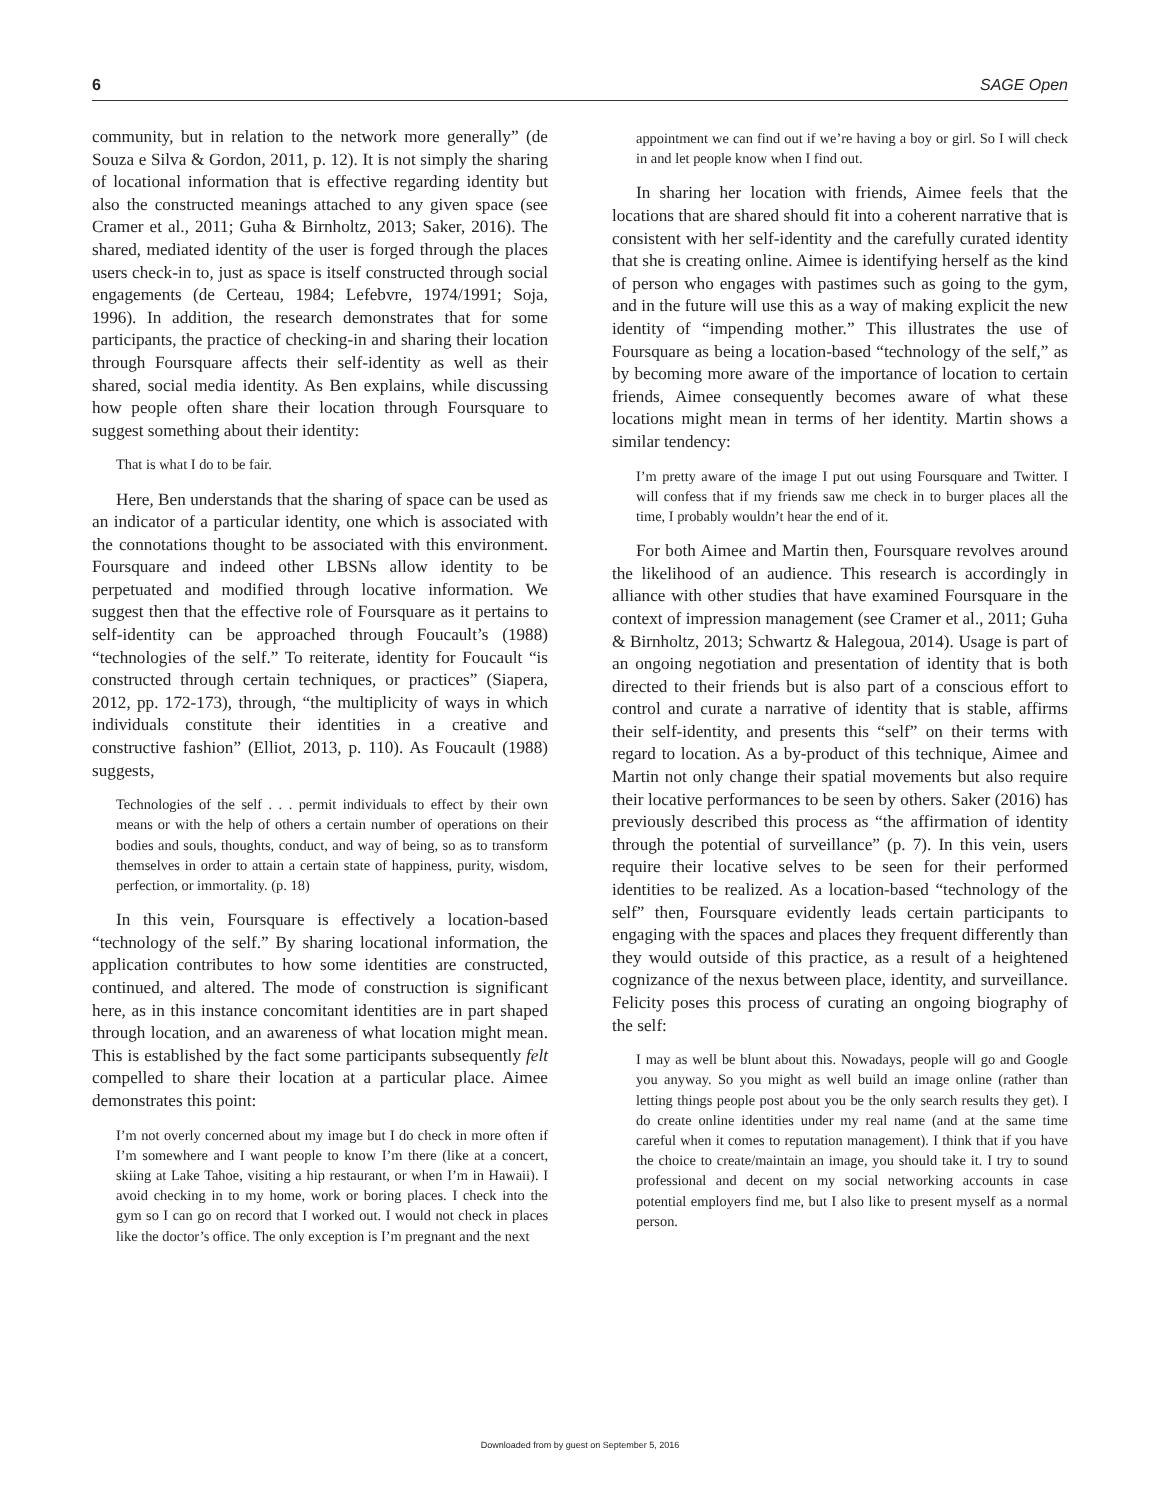6 SAGE Open
community, but in relation to the network more generally” (de Souza e Silva & Gordon, 2011, p. 12). It is not simply the sharing of locational information that is effective regarding identity but also the constructed meanings attached to any given space (see Cramer et al., 2011; Guha & Birnholtz, 2013; Saker, 2016). The shared, mediated identity of the user is forged through the places users check-in to, just as space is itself constructed through social engagements (de Certeau, 1984; Lefebvre, 1974/1991; Soja, 1996). In addition, the research demonstrates that for some participants, the practice of checking-in and sharing their location through Foursquare affects their self-identity as well as their shared, social media identity. As Ben explains, while discussing how people often share their location through Foursquare to suggest something about their identity:
That is what I do to be fair.
Here, Ben understands that the sharing of space can be used as an indicator of a particular identity, one which is associated with the connotations thought to be associated with this environment. Foursquare and indeed other LBSNs allow identity to be perpetuated and modified through locative information. We suggest then that the effective role of Foursquare as it pertains to self-identity can be approached through Foucault’s (1988) “technologies of the self.” To reiterate, identity for Foucault “is constructed through certain techniques, or practices” (Siapera, 2012, pp. 172-173), through, “the multiplicity of ways in which individuals constitute their identities in a creative and constructive fashion” (Elliot, 2013, p. 110). As Foucault (1988) suggests,
Technologies of the self . . . permit individuals to effect by their own means or with the help of others a certain number of operations on their bodies and souls, thoughts, conduct, and way of being, so as to transform themselves in order to attain a certain state of happiness, purity, wisdom, perfection, or immortality. (p. 18)
In this vein, Foursquare is effectively a location-based “technology of the self.” By sharing locational information, the application contributes to how some identities are constructed, continued, and altered. The mode of construction is significant here, as in this instance concomitant identities are in part shaped through location, and an awareness of what location might mean. This is established by the fact some participants subsequently felt compelled to share their location at a particular place. Aimee demonstrates this point:
I’m not overly concerned about my image but I do check in more often if I’m somewhere and I want people to know I’m there (like at a concert, skiing at Lake Tahoe, visiting a hip restaurant, or when I’m in Hawaii). I avoid checking in to my home, work or boring places. I check into the gym so I can go on record that I worked out. I would not check in places like the doctor’s office. The only exception is I’m pregnant and the next
appointment we can find out if we’re having a boy or girl. So I will check in and let people know when I find out.
In sharing her location with friends, Aimee feels that the locations that are shared should fit into a coherent narrative that is consistent with her self-identity and the carefully curated identity that she is creating online. Aimee is identifying herself as the kind of person who engages with pastimes such as going to the gym, and in the future will use this as a way of making explicit the new identity of “impending mother.” This illustrates the use of Foursquare as being a location-based “technology of the self,” as by becoming more aware of the importance of location to certain friends, Aimee consequently becomes aware of what these locations might mean in terms of her identity. Martin shows a similar tendency:
I’m pretty aware of the image I put out using Foursquare and Twitter. I will confess that if my friends saw me check in to burger places all the time, I probably wouldn’t hear the end of it.
For both Aimee and Martin then, Foursquare revolves around the likelihood of an audience. This research is accordingly in alliance with other studies that have examined Foursquare in the context of impression management (see Cramer et al., 2011; Guha & Birnholtz, 2013; Schwartz & Halegoua, 2014). Usage is part of an ongoing negotiation and presentation of identity that is both directed to their friends but is also part of a conscious effort to control and curate a narrative of identity that is stable, affirms their self-identity, and presents this “self” on their terms with regard to location. As a by-product of this technique, Aimee and Martin not only change their spatial movements but also require their locative performances to be seen by others. Saker (2016) has previously described this process as “the affirmation of identity through the potential of surveillance” (p. 7). In this vein, users require their locative selves to be seen for their performed identities to be realized. As a location-based “technology of the self” then, Foursquare evidently leads certain participants to engaging with the spaces and places they frequent differently than they would outside of this practice, as a result of a heightened cognizance of the nexus between place, identity, and surveillance. Felicity poses this process of curating an ongoing biography of the self:
I may as well be blunt about this. Nowadays, people will go and Google you anyway. So you might as well build an image online (rather than letting things people post about you be the only search results they get). I do create online identities under my real name (and at the same time careful when it comes to reputation management). I think that if you have the choice to create/maintain an image, you should take it. I try to sound professional and decent on my social networking accounts in case potential employers find me, but I also like to present myself as a normal person.
Downloaded from by guest on September 5, 2016